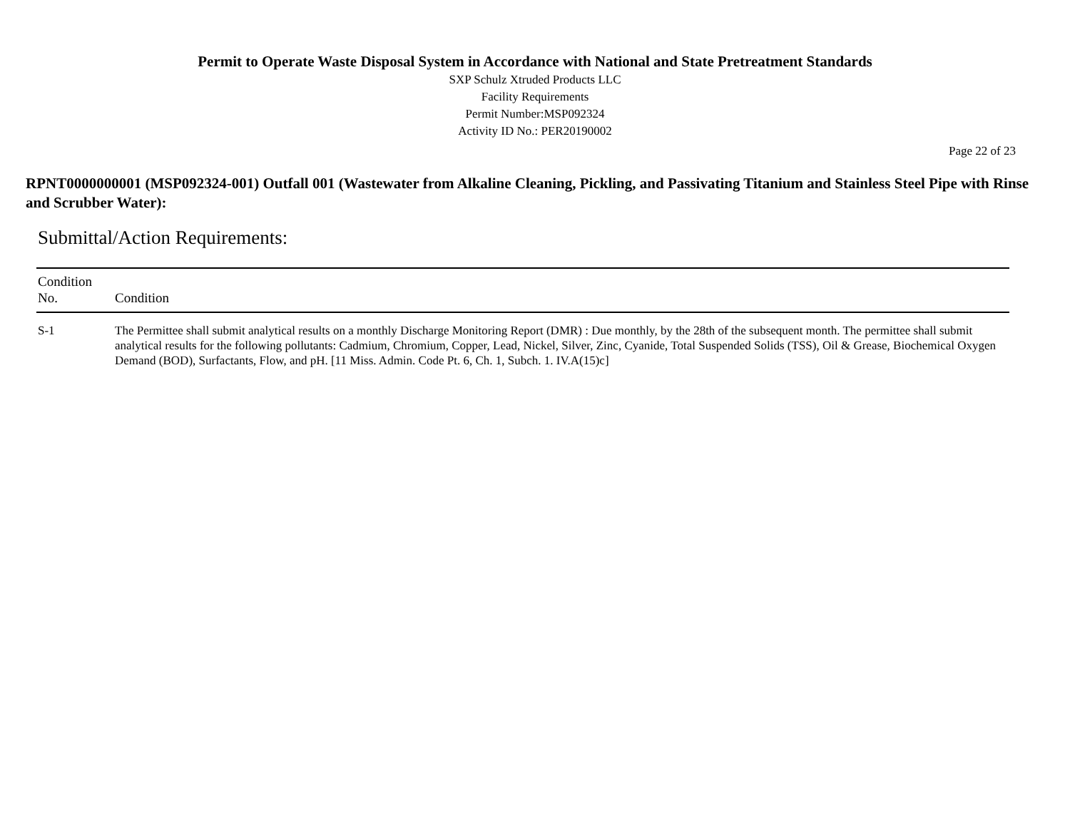Permit to Operate Waste Disposal System in Accordance with National and State Pretreatment Standards
SXP Schulz Xtruded Products LLC
Facility Requirements
Permit Number:MSP092324
Activity ID No.: PER20190002
Page 22 of 23
RPNT0000000001 (MSP092324-001) Outfall 001 (Wastewater from Alkaline Cleaning, Pickling, and Passivating Titanium and Stainless Steel Pipe with Rinse and Scrubber Water):
Submittal/Action Requirements:
| Condition No. | Condition |
| --- | --- |
| S-1 | The Permittee shall submit analytical results on a monthly Discharge Monitoring Report (DMR) : Due monthly, by the 28th of the subsequent month. The permittee shall submit analytical results for the following pollutants: Cadmium, Chromium, Copper, Lead, Nickel, Silver, Zinc, Cyanide, Total Suspended Solids (TSS), Oil & Grease, Biochemical Oxygen Demand (BOD), Surfactants, Flow, and pH. [11 Miss. Admin. Code Pt. 6, Ch. 1, Subch. 1. IV.A(15)c] |